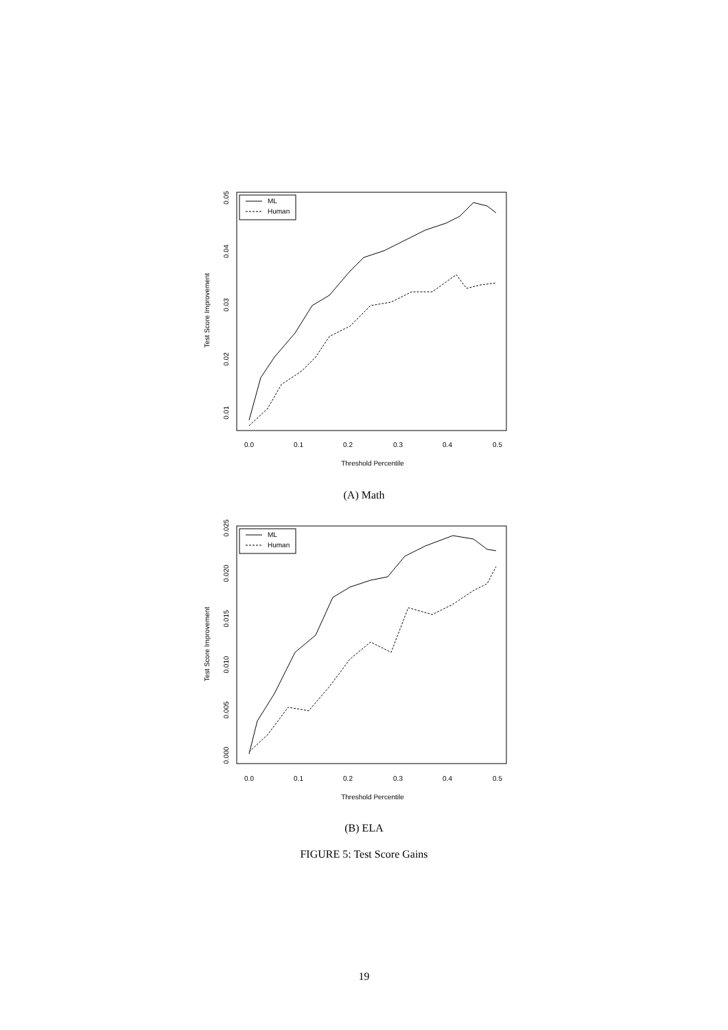Test Score Improvement
0.01
0.02
0.03
0.04
0.05
0.0
0.1
0.2
0.3
0.4
0.5
Threshold Percentile
ML
Human
(A) Math
Test Score Improvement
0.000
0.005
0.010
0.015
0.020
0.025
0.0
0.1
0.2
0.3
0.4
0.5
Threshold Percentile
ML
Human
(B) ELA
FIGURE 5: Test Score Gains
19